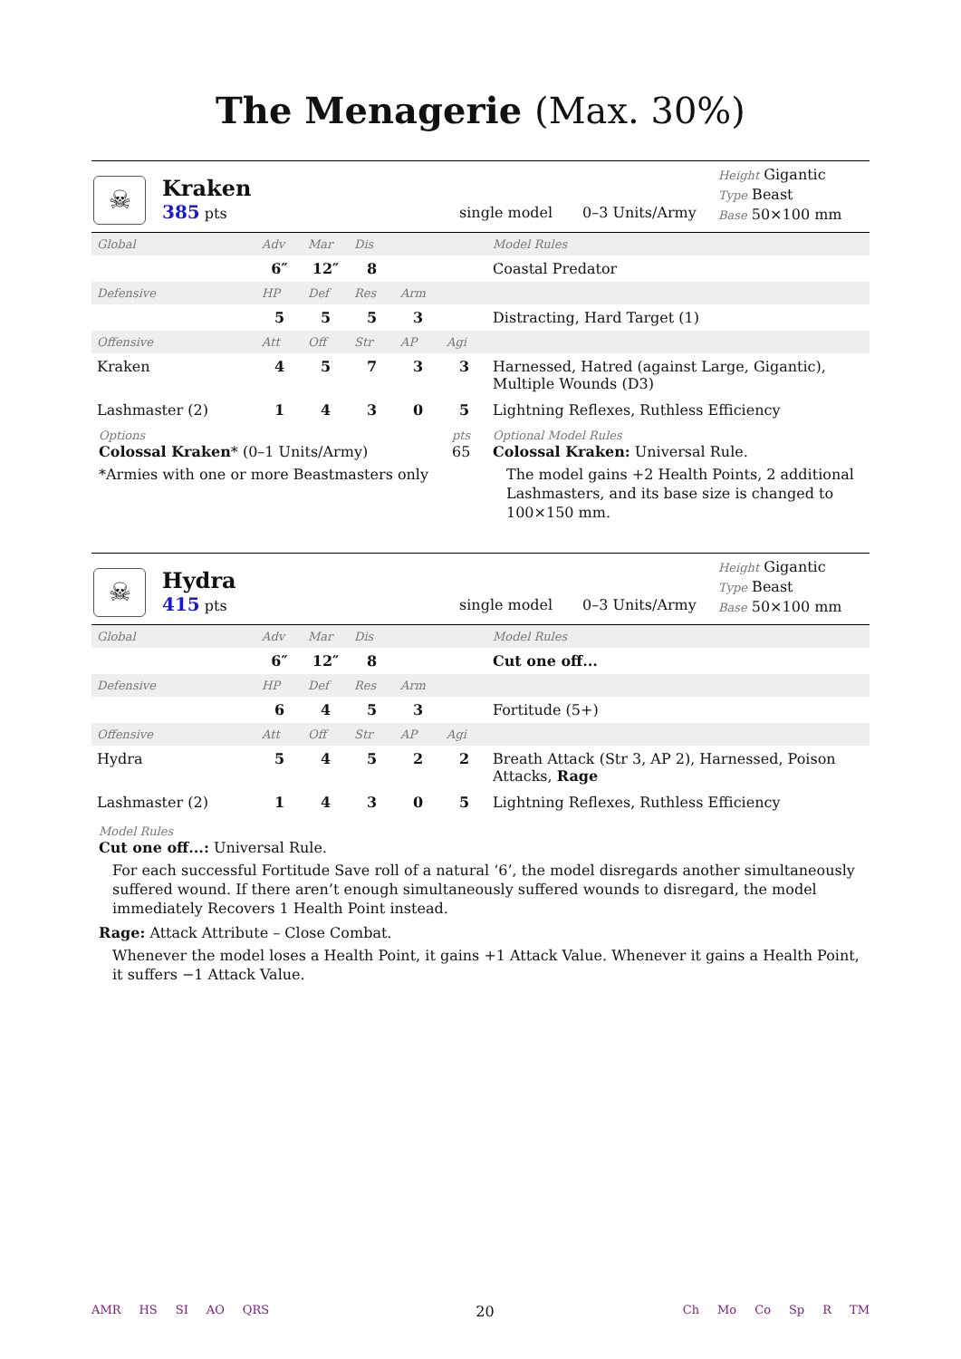The Menagerie (Max. 30%)
☠
Kraken
385 pts
single model
0–3 Units/Army
Height Gigantic
Type Beast
Base 50×100 mm
| Global | Adv | Mar | Dis | | | Model Rules |
| --- | --- | --- | --- | --- | --- | --- |
| | 6″ | 12″ | 8 | | | Coastal Predator |
| Defensive | HP | Def | Res | Arm | | |
| | 5 | 5 | 5 | 3 | | Distracting, Hard Target (1) |
| Offensive | Att | Off | Str | AP | Agi | |
| Kraken | 4 | 5 | 7 | 3 | 3 | Harnessed, Hatred (against Large, Gigantic), Multiple Wounds (D3) |
| Lashmaster (2) | 1 | 4 | 3 | 0 | 5 | Lightning Reflexes, Ruthless Efficiency |
Options
Colossal Kraken* (0–1 Units/Army)
*Armies with one or more Beastmasters only
pts
65
Optional Model Rules
Colossal Kraken: Universal Rule.
The model gains +2 Health Points, 2 additional Lashmasters, and its base size is changed to 100×150 mm.
☠
Hydra
415 pts
single model
0–3 Units/Army
Height Gigantic
Type Beast
Base 50×100 mm
| Global | Adv | Mar | Dis | | | Model Rules |
| --- | --- | --- | --- | --- | --- | --- |
| | 6″ | 12″ | 8 | | | Cut one off... |
| Defensive | HP | Def | Res | Arm | | |
| | 6 | 4 | 5 | 3 | | Fortitude (5+) |
| Offensive | Att | Off | Str | AP | Agi | |
| Hydra | 5 | 4 | 5 | 2 | 2 | Breath Attack (Str 3, AP 2), Harnessed, Poison Attacks, Rage |
| Lashmaster (2) | 1 | 4 | 3 | 0 | 5 | Lightning Reflexes, Ruthless Efficiency |
Model Rules
Cut one off...: Universal Rule.
For each successful Fortitude Save roll of a natural ‘6’, the model disregards another simultaneously suffered wound. If there aren’t enough simultaneously suffered wounds to disregard, the model immediately Recovers 1 Health Point instead.
Rage: Attack Attribute – Close Combat.
Whenever the model loses a Health Point, it gains +1 Attack Value. Whenever it gains a Health Point, it suffers −1 Attack Value.
AMR HS SI AO QRS
20
Ch Mo Co Sp R TM